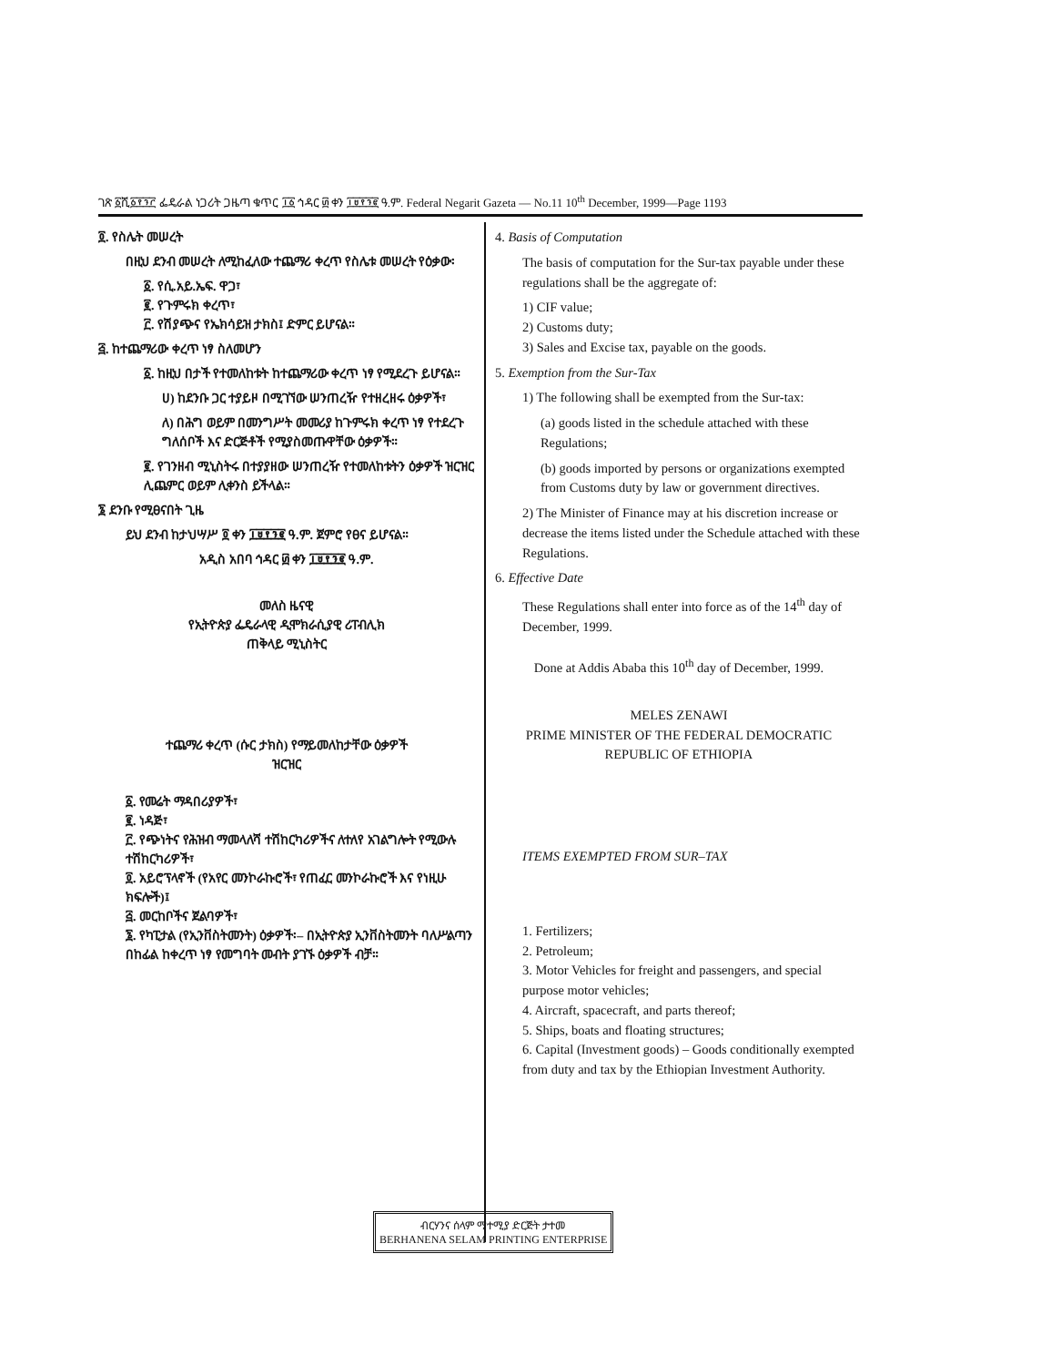ገጽ ፩ሺ፩፻፺፫ ፌዴራል ነጋሪት ጋዜጣ ቁጥር ፲፩ ኅዳር ፴ ቀን ፲፱፻፺፪ ዓ.ም. Federal Negarit Gazeta — No.11 10<sup>th</sup> December, 1999—Page 1193
፬. የስሌት መሠረት
በዚህ ደንብ መሠረት ለሚከፈለው ተጨማሪ ቀረጥ የስሌቱ መሠረት የዕቃው፡
፩. የሲ.አይ.ኤፍ. ዋጋ፣
፪. የጉምሩክ ቀረጥ፣
፫. የሽያጭና የኤክሳይዝ ታክስ፤ ድምር ይሆናል።
፭. ከተጨማሪው ቀረጥ ነፃ ስለመሆን
፩. ከዚህ በታች የተመለከቱት ከተጨማሪው ቀረጥ ነፃ የሚደረጉ ይሆናል።
ሀ) ከደንቡ ጋር ተያይዞ በሚገኘው ሠንጠረዥ የተዘረዘሩ ዕቃዎች፣
ለ) በሕግ ወይም በመንግሥት መመሪያ ከጉምሩክ ቀረጥ ነፃ የተደረጉ ግለሰቦች እና ድርጅቶች የሚያስመጡዋቸው ዕቃዎች።
፪. የገንዘብ ሚኒስትሩ በተያያዘው ሠንጠረዥ የተመለከቱትን ዕቃዎች ዝርዝር ሊጨምር ወይም ሊቀንስ ይችላል።
፮ ደንቡ የሚፀናበት ጊዜ
ይህ ደንብ ከታህሣሥ ፬ ቀን ፲፱፻፺፪ ዓ.ም. ጀምሮ የፀና ይሆናል።
አዲስ አበባ ኅዳር ፴ ቀን ፲፱፻፺፪ ዓ.ም.
መለስ ዜናዊ
የኢትዮጵያ ፌዴራላዊ ዲሞክራሲያዊ ሪፐብሊክ
ጠቅላይ ሚኒስትር
ተጨማሪ ቀረጥ (ሱር ታክስ) የማይመለከታቸው ዕቃዎች
ዝርዝር
፩. የመሬት ማዳበሪያዎች፣
፪. ነዳጅ፣
፫. የጭነትና የሕዝብ ማመላለሻ ተሽከርካሪዎችና ለተለየ አገልግሎት የሚውሉ ተሽከርካሪዎች፣
፬. አይሮፕላኖች (የአየር መንኮራኩሮች፣ የጠፈር መንኮራኩሮች እና የነዚሁ ክፍሎች)፤
፭. መርከቦችና ጀልባዎች፣
፮. የካፒታል (የኢንቨስትመንት) ዕቃዎች፡– በኢትዮጵያ ኢንቨስትመንት ባለሥልጣን በከፊል ከቀረጥ ነፃ የመግባት መብት ያገኙ ዕቃዎች ብቻ።
4. Basis of Computation
The basis of computation for the Sur-tax payable under these regulations shall be the aggregate of:
1) CIF value;
2) Customs duty;
3) Sales and Excise tax, payable on the goods.
5. Exemption from the Sur-Tax
1) The following shall be exempted from the Sur-tax:
(a) goods listed in the schedule attached with these Regulations;
(b) goods imported by persons or organizations exempted from Customs duty by law or government directives.
2) The Minister of Finance may at his discretion increase or decrease the items listed under the Schedule attached with these Regulations.
6. Effective Date
These Regulations shall enter into force as of the 14<sup>th</sup> day of December, 1999.
Done at Addis Ababa this 10<sup>th</sup> day of December, 1999.
MELES ZENAWI
PRIME MINISTER OF THE FEDERAL DEMOCRATIC
REPUBLIC OF ETHIOPIA
ITEMS EXEMPTED FROM SUR–TAX
1. Fertilizers;
2. Petroleum;
3. Motor Vehicles for freight and passengers, and special purpose motor vehicles;
4. Aircraft, spacecraft, and parts thereof;
5. Ships, boats and floating structures;
6. Capital (Investment goods) – Goods conditionally exempted from duty and tax by the Ethiopian Investment Authority.
ብርሃንና ሰላም ማተሚያ ድርጅት ታተመ
BERHANENA SELAM PRINTING ENTERPRISE